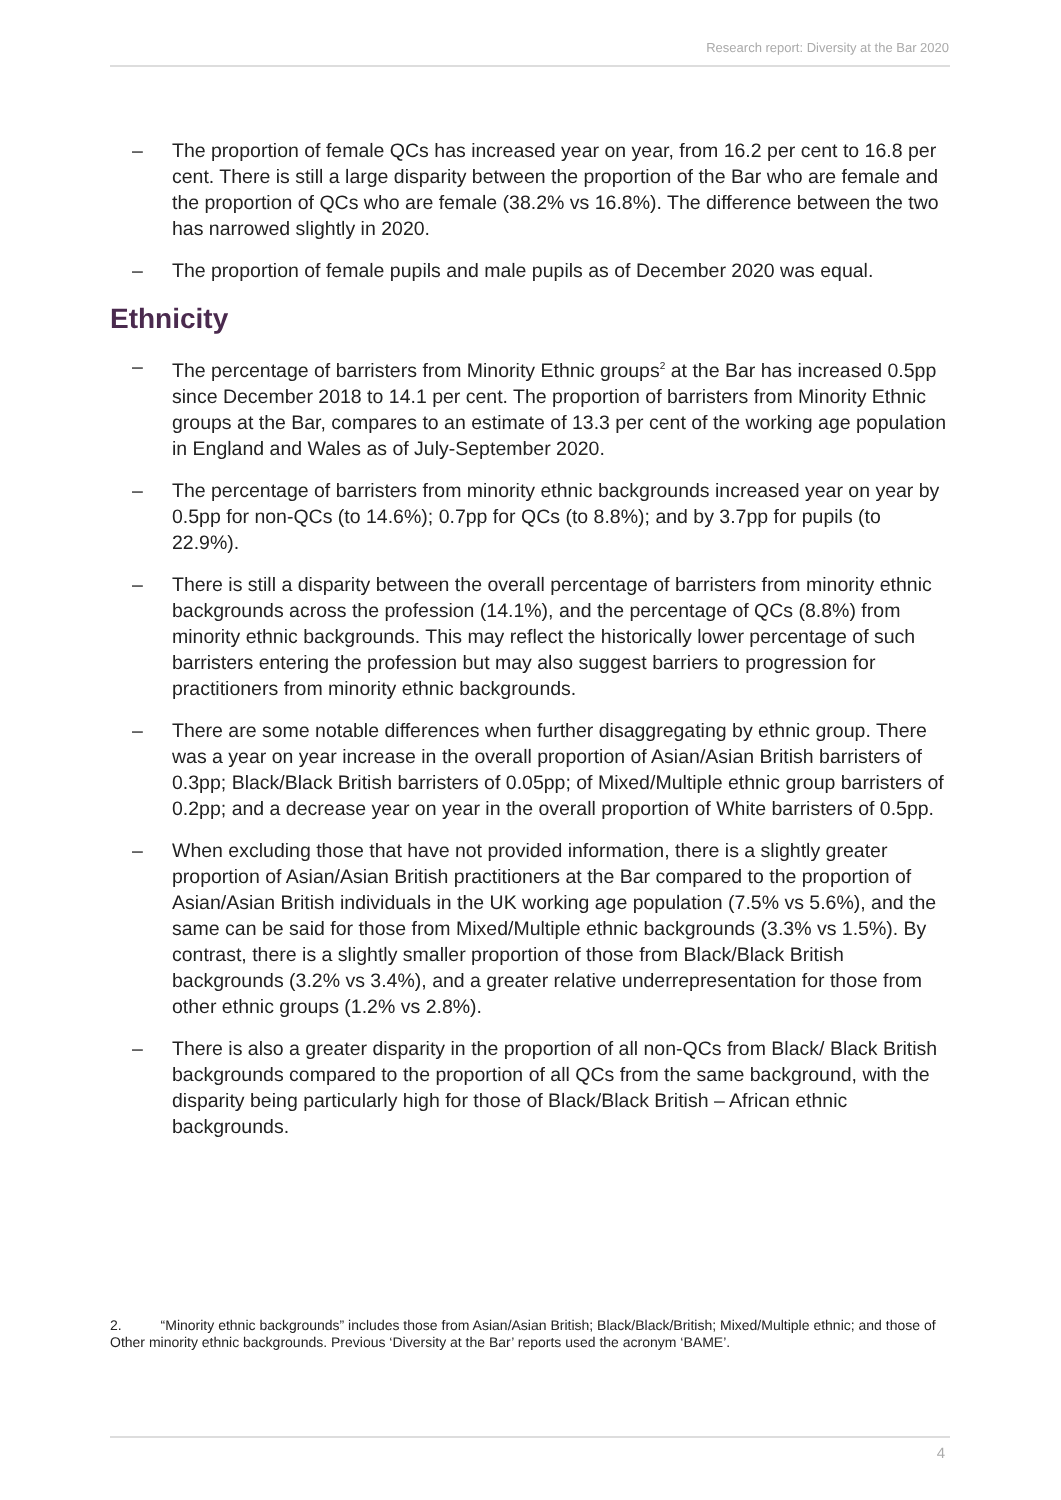Research report: Diversity at the Bar 2020
– The proportion of female QCs has increased year on year, from 16.2 per cent to 16.8 per cent. There is still a large disparity between the proportion of the Bar who are female and the proportion of QCs who are female (38.2% vs 16.8%). The difference between the two has narrowed slightly in 2020.
– The proportion of female pupils and male pupils as of December 2020 was equal.
Ethnicity
– The percentage of barristers from Minority Ethnic groups<sup>2</sup> at the Bar has increased 0.5pp since December 2018 to 14.1 per cent. The proportion of barristers from Minority Ethnic groups at the Bar, compares to an estimate of 13.3 per cent of the working age population in England and Wales as of July-September 2020.
– The percentage of barristers from minority ethnic backgrounds increased year on year by 0.5pp for non-QCs (to 14.6%); 0.7pp for QCs (to 8.8%); and by 3.7pp for pupils (to 22.9%).
– There is still a disparity between the overall percentage of barristers from minority ethnic backgrounds across the profession (14.1%), and the percentage of QCs (8.8%) from minority ethnic backgrounds. This may reflect the historically lower percentage of such barristers entering the profession but may also suggest barriers to progression for practitioners from minority ethnic backgrounds.
– There are some notable differences when further disaggregating by ethnic group. There was a year on year increase in the overall proportion of Asian/Asian British barristers of 0.3pp; Black/Black British barristers of 0.05pp; of Mixed/Multiple ethnic group barristers of 0.2pp; and a decrease year on year in the overall proportion of White barristers of 0.5pp.
– When excluding those that have not provided information, there is a slightly greater proportion of Asian/Asian British practitioners at the Bar compared to the proportion of Asian/Asian British individuals in the UK working age population (7.5% vs 5.6%), and the same can be said for those from Mixed/Multiple ethnic backgrounds (3.3% vs 1.5%). By contrast, there is a slightly smaller proportion of those from Black/Black British backgrounds (3.2% vs 3.4%), and a greater relative underrepresentation for those from other ethnic groups (1.2% vs 2.8%).
– There is also a greater disparity in the proportion of all non-QCs from Black/ Black British backgrounds compared to the proportion of all QCs from the same background, with the disparity being particularly high for those of Black/Black British – African ethnic backgrounds.
2. “Minority ethnic backgrounds” includes those from Asian/Asian British; Black/Black/British; Mixed/Multiple ethnic; and those of Other minority ethnic backgrounds. Previous ‘Diversity at the Bar’ reports used the acronym ‘BAME’.
4